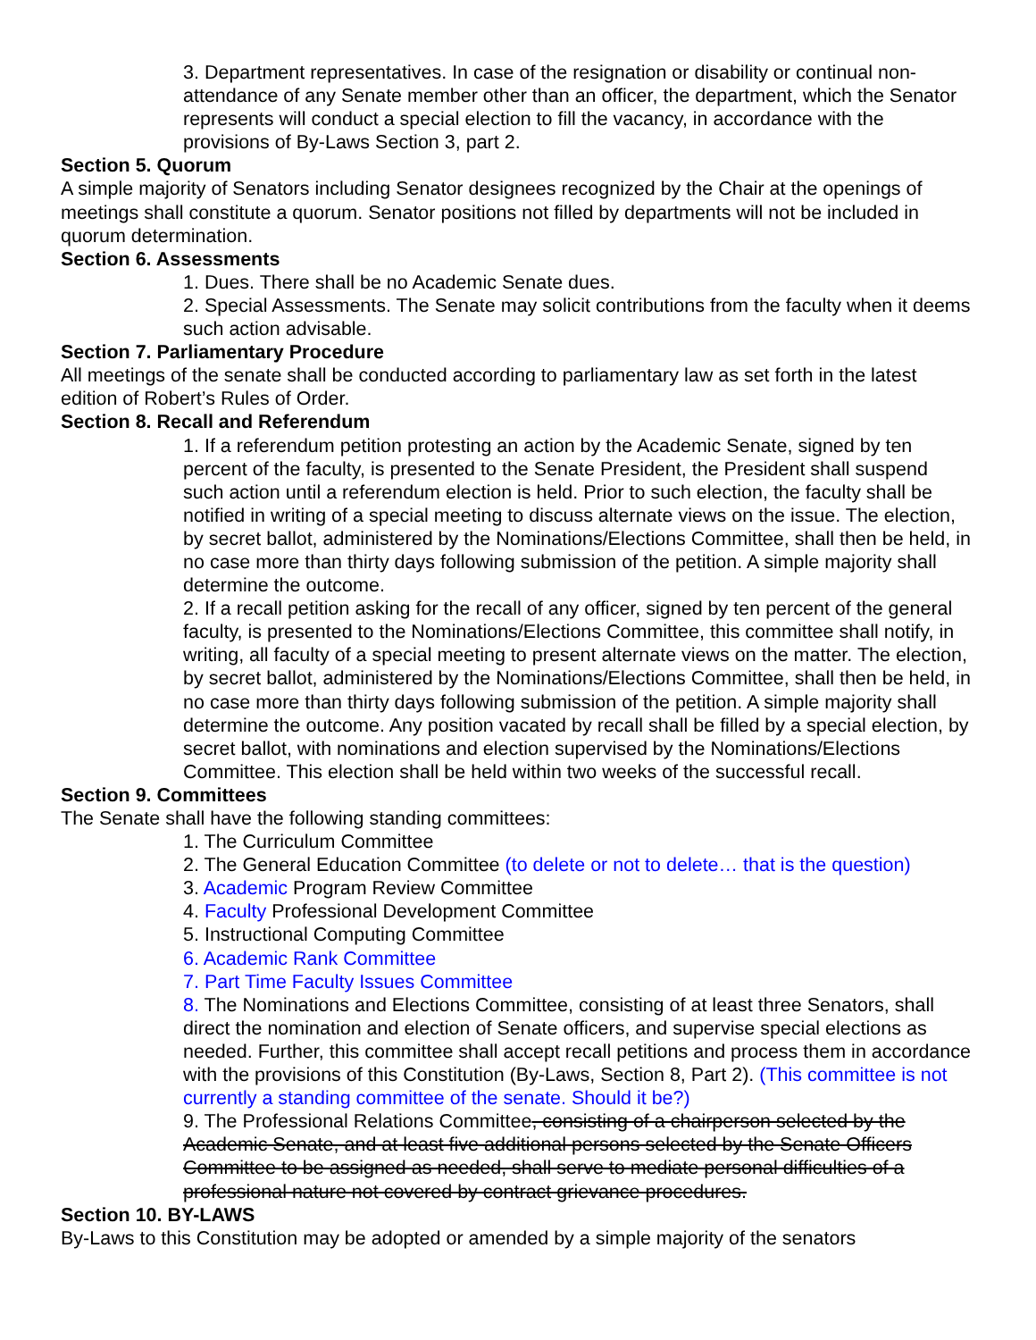3. Department representatives. In case of the resignation or disability or continual non-attendance of any Senate member other than an officer, the department, which the Senator represents will conduct a special election to fill the vacancy, in accordance with the provisions of By-Laws Section 3, part 2.
Section 5. Quorum
A simple majority of Senators including Senator designees recognized by the Chair at the openings of meetings shall constitute a quorum. Senator positions not filled by departments will not be included in quorum determination.
Section 6. Assessments
1. Dues. There shall be no Academic Senate dues.
2. Special Assessments. The Senate may solicit contributions from the faculty when it deems such action advisable.
Section 7. Parliamentary Procedure
All meetings of the senate shall be conducted according to parliamentary law as set forth in the latest edition of Robert’s Rules of Order.
Section 8. Recall and Referendum
1. If a referendum petition protesting an action by the Academic Senate, signed by ten percent of the faculty, is presented to the Senate President, the President shall suspend such action until a referendum election is held. Prior to such election, the faculty shall be notified in writing of a special meeting to discuss alternate views on the issue. The election, by secret ballot, administered by the Nominations/Elections Committee, shall then be held, in no case more than thirty days following submission of the petition. A simple majority shall determine the outcome.
2. If a recall petition asking for the recall of any officer, signed by ten percent of the general faculty, is presented to the Nominations/Elections Committee, this committee shall notify, in writing, all faculty of a special meeting to present alternate views on the matter. The election, by secret ballot, administered by the Nominations/Elections Committee, shall then be held, in no case more than thirty days following submission of the petition. A simple majority shall determine the outcome. Any position vacated by recall shall be filled by a special election, by secret ballot, with nominations and election supervised by the Nominations/Elections Committee. This election shall be held within two weeks of the successful recall.
Section 9. Committees
The Senate shall have the following standing committees:
1. The Curriculum Committee
2. The General Education Committee (to delete or not to delete… that is the question)
3. Academic Program Review Committee
4. Faculty Professional Development Committee
5. Instructional Computing Committee
6. Academic Rank Committee
7. Part Time Faculty Issues Committee
8. The Nominations and Elections Committee, consisting of at least three Senators, shall direct the nomination and election of Senate officers, and supervise special elections as needed. Further, this committee shall accept recall petitions and process them in accordance with the provisions of this Constitution (By-Laws, Section 8, Part 2). (This committee is not currently a standing committee of the senate. Should it be?)
9. The Professional Relations Committee, consisting of a chairperson selected by the Academic Senate, and at least five additional persons selected by the Senate Officers Committee to be assigned as needed, shall serve to mediate personal difficulties of a professional nature not covered by contract grievance procedures.
Section 10. BY-LAWS
By-Laws to this Constitution may be adopted or amended by a simple majority of the senators